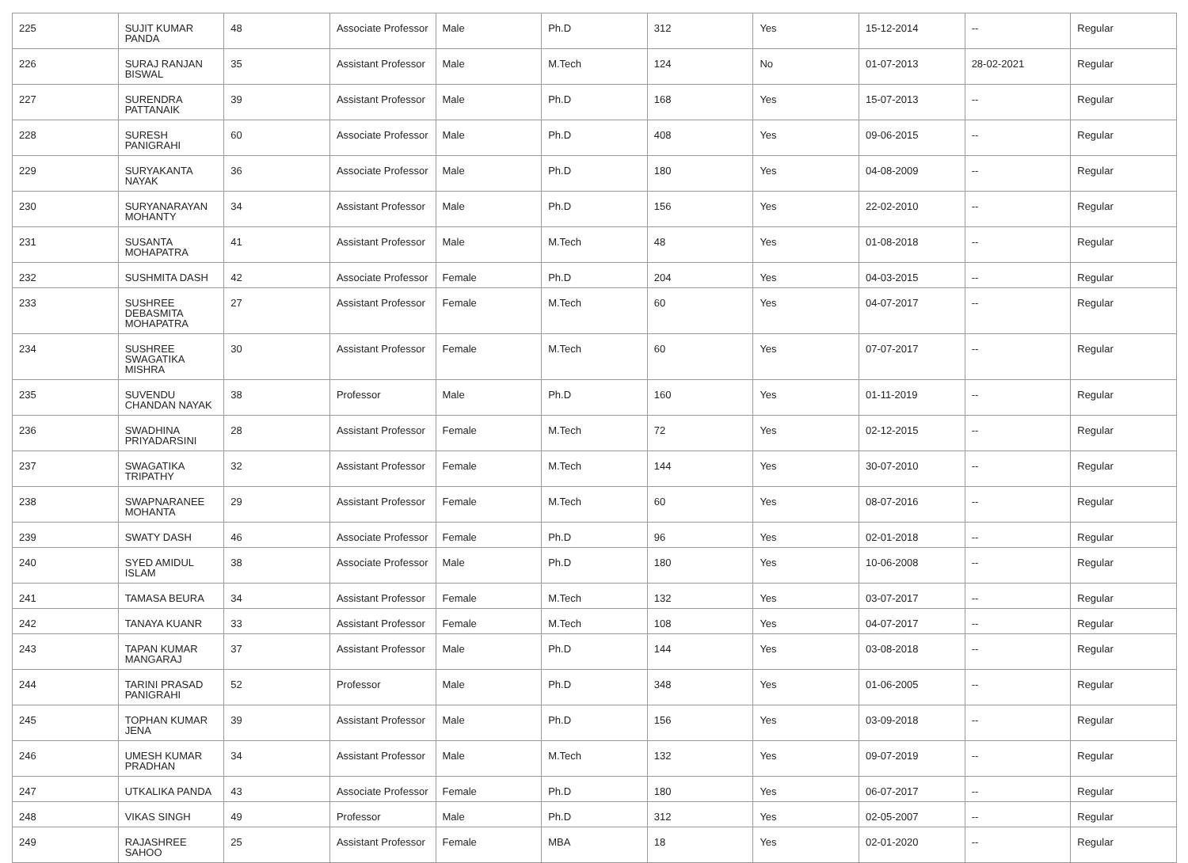| 225 | SUJIT KUMAR PANDA | 48 | Associate Professor | Male | Ph.D | 312 | Yes | 15-12-2014 | -- | Regular |
| 226 | SURAJ RANJAN BISWAL | 35 | Assistant Professor | Male | M.Tech | 124 | No | 01-07-2013 | 28-02-2021 | Regular |
| 227 | SURENDRA PATTANAIK | 39 | Assistant Professor | Male | Ph.D | 168 | Yes | 15-07-2013 | -- | Regular |
| 228 | SURESH PANIGRAHI | 60 | Associate Professor | Male | Ph.D | 408 | Yes | 09-06-2015 | -- | Regular |
| 229 | SURYAKANTA NAYAK | 36 | Associate Professor | Male | Ph.D | 180 | Yes | 04-08-2009 | -- | Regular |
| 230 | SURYANARAYAN MOHANTY | 34 | Assistant Professor | Male | Ph.D | 156 | Yes | 22-02-2010 | -- | Regular |
| 231 | SUSANTA MOHAPATRA | 41 | Assistant Professor | Male | M.Tech | 48 | Yes | 01-08-2018 | -- | Regular |
| 232 | SUSHMITA DASH | 42 | Associate Professor | Female | Ph.D | 204 | Yes | 04-03-2015 | -- | Regular |
| 233 | SUSHREE DEBASMITA MOHAPATRA | 27 | Assistant Professor | Female | M.Tech | 60 | Yes | 04-07-2017 | -- | Regular |
| 234 | SUSHREE SWAGATIKA MISHRA | 30 | Assistant Professor | Female | M.Tech | 60 | Yes | 07-07-2017 | -- | Regular |
| 235 | SUVENDU CHANDAN NAYAK | 38 | Professor | Male | Ph.D | 160 | Yes | 01-11-2019 | -- | Regular |
| 236 | SWADHINA PRIYADARSINI | 28 | Assistant Professor | Female | M.Tech | 72 | Yes | 02-12-2015 | -- | Regular |
| 237 | SWAGATIKA TRIPATHY | 32 | Assistant Professor | Female | M.Tech | 144 | Yes | 30-07-2010 | -- | Regular |
| 238 | SWAPNARANEE MOHANTA | 29 | Assistant Professor | Female | M.Tech | 60 | Yes | 08-07-2016 | -- | Regular |
| 239 | SWATY DASH | 46 | Associate Professor | Female | Ph.D | 96 | Yes | 02-01-2018 | -- | Regular |
| 240 | SYED AMIDUL ISLAM | 38 | Associate Professor | Male | Ph.D | 180 | Yes | 10-06-2008 | -- | Regular |
| 241 | TAMASA BEURA | 34 | Assistant Professor | Female | M.Tech | 132 | Yes | 03-07-2017 | -- | Regular |
| 242 | TANAYA KUANR | 33 | Assistant Professor | Female | M.Tech | 108 | Yes | 04-07-2017 | -- | Regular |
| 243 | TAPAN KUMAR MANGARAJ | 37 | Assistant Professor | Male | Ph.D | 144 | Yes | 03-08-2018 | -- | Regular |
| 244 | TARINI PRASAD PANIGRAHI | 52 | Professor | Male | Ph.D | 348 | Yes | 01-06-2005 | -- | Regular |
| 245 | TOPHAN KUMAR JENA | 39 | Assistant Professor | Male | Ph.D | 156 | Yes | 03-09-2018 | -- | Regular |
| 246 | UMESH KUMAR PRADHAN | 34 | Assistant Professor | Male | M.Tech | 132 | Yes | 09-07-2019 | -- | Regular |
| 247 | UTKALIKA PANDA | 43 | Associate Professor | Female | Ph.D | 180 | Yes | 06-07-2017 | -- | Regular |
| 248 | VIKAS SINGH | 49 | Professor | Male | Ph.D | 312 | Yes | 02-05-2007 | -- | Regular |
| 249 | RAJASHREE SAHOO | 25 | Assistant Professor | Female | MBA | 18 | Yes | 02-01-2020 | -- | Regular |